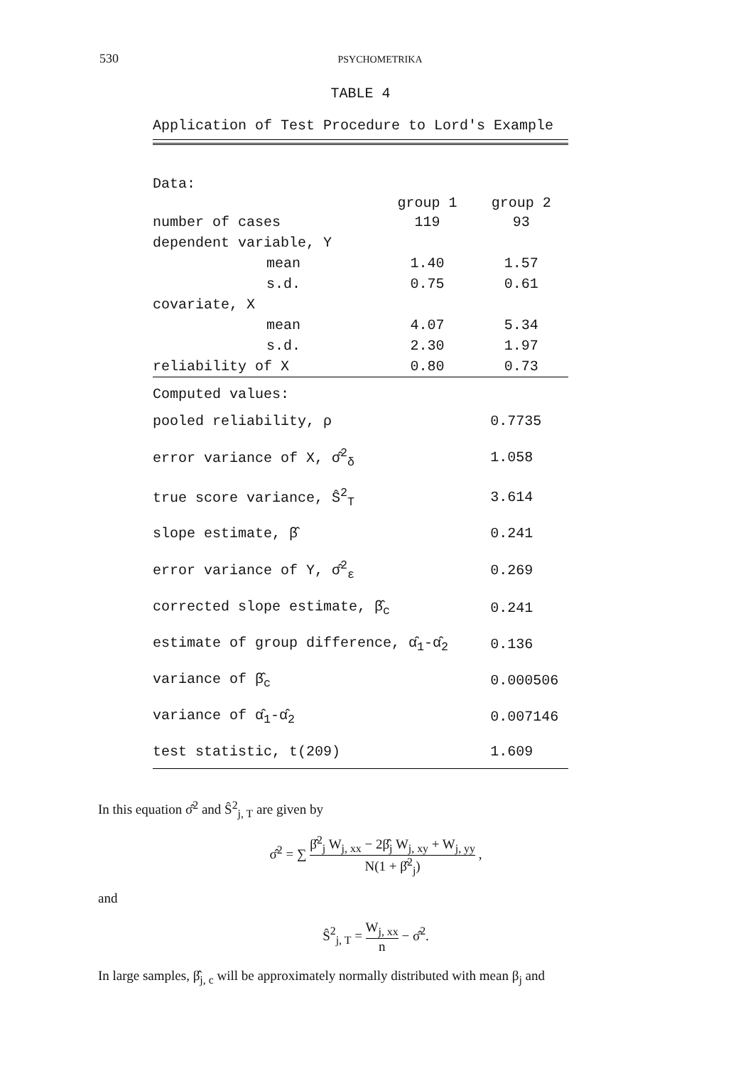530
PSYCHOMETRIKA
TABLE 4
Application of Test Procedure to Lord's Example
| Data: | | |
| | group 1 | group 2 |
| number of cases | 119 | 93 |
| dependent variable, Y | | |
| mean | 1.40 | 1.57 |
| s.d. | 0.75 | 0.61 |
| covariate, X | | |
| mean | 4.07 | 5.34 |
| s.d. | 2.30 | 1.97 |
| reliability of X | 0.80 | 0.73 |
| Computed values: | |
| pooled reliability, ρ | 0.7735 |
| error variance of X, σ̂<sup>2</sup><sub>δ</sub> | 1.058 |
| true score variance, Ŝ<sup>2</sup><sub>T</sub> | 3.614 |
| slope estimate, β̂ | 0.241 |
| error variance of Y, σ̂<sup>2</sup><sub>ε</sub> | 0.269 |
| corrected slope estimate, β̂<sub>c</sub> | 0.241 |
| estimate of group difference, α̂<sub>1</sub>-α̂<sub>2</sub> | 0.136 |
| variance of β̂<sub>c</sub> | 0.000506 |
| variance of α̂<sub>1</sub>-α̂<sub>2</sub> | 0.007146 |
| test statistic, t(209) | 1.609 |
In this equation σ̂<sup>2</sup> and Ŝ<sup>2</sup><sub>j, T</sub> are given by
σ̂<sup>2</sup> = ∑ β̂<sup>2</sup><sub>j</sub> W<sub>j, xx</sub> − 2β̂<sub>j</sub> W<sub>j, xy</sub> + W<sub>j, yy</sub> N(1 + β̂<sup>2</sup><sub>j</sub>) ,
and
Ŝ<sup>2</sup><sub>j, T</sub> = W<sub>j, xx</sub> n − σ̂<sup>2</sup>.
In large samples, β̂<sub>j, c</sub> will be approximately normally distributed with mean β<sub>j</sub> and